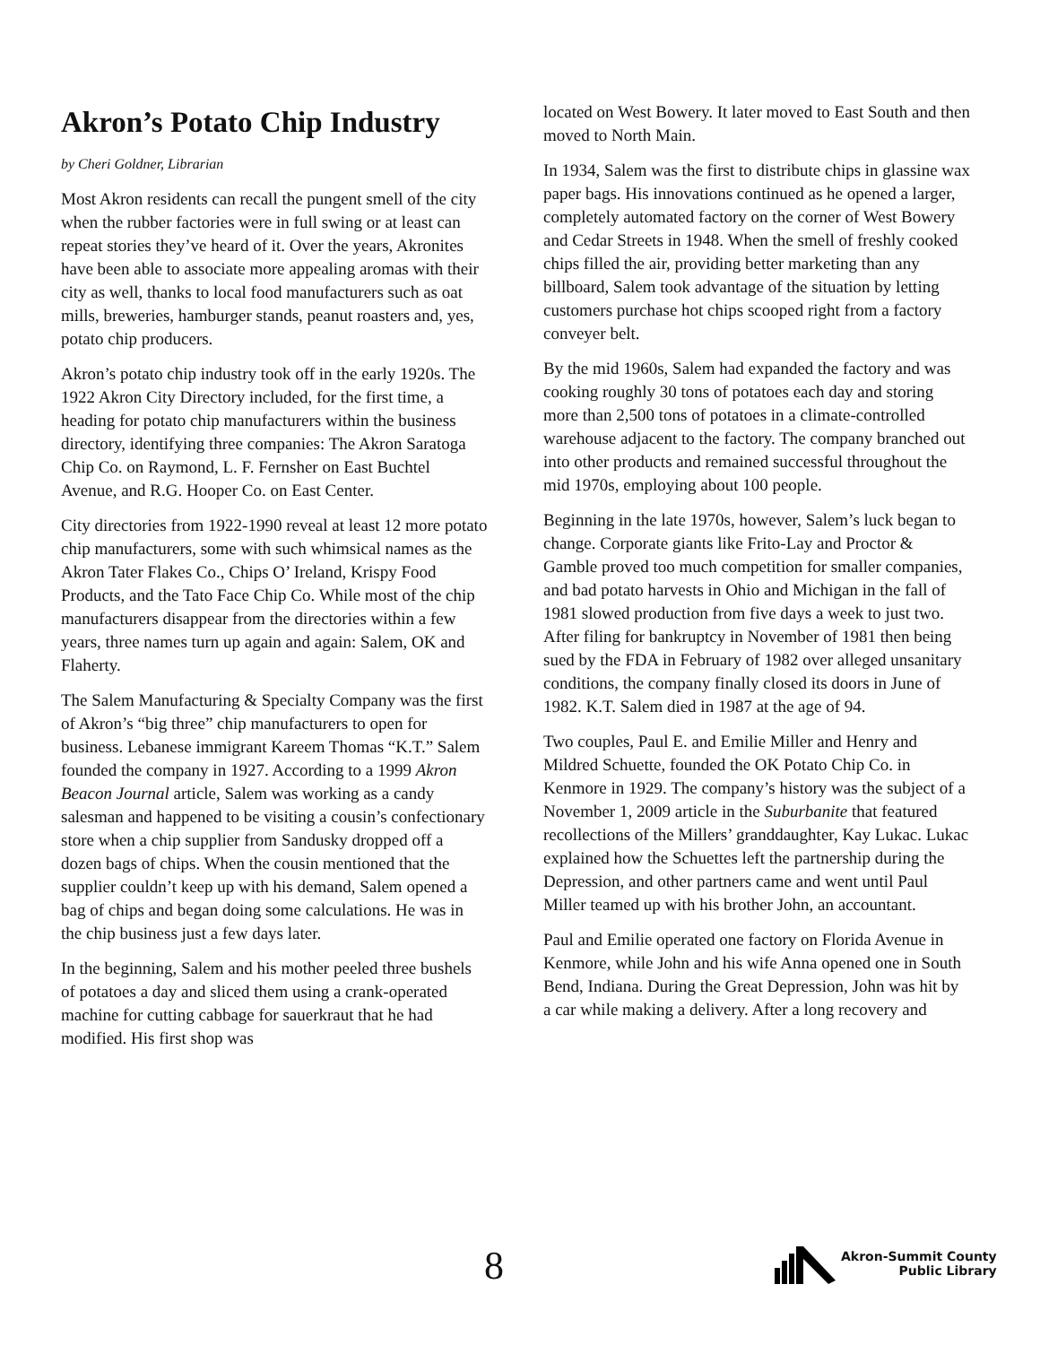Akron’s Potato Chip Industry
by Cheri Goldner, Librarian
Most Akron residents can recall the pungent smell of the city when the rubber factories were in full swing or at least can repeat stories they’ve heard of it. Over the years, Akronites have been able to associate more appealing aromas with their city as well, thanks to local food manufacturers such as oat mills, breweries, hamburger stands, peanut roasters and, yes, potato chip producers.
Akron’s potato chip industry took off in the early 1920s. The 1922 Akron City Directory included, for the first time, a heading for potato chip manufacturers within the business directory, identifying three companies: The Akron Saratoga Chip Co. on Raymond, L. F. Fernsher on East Buchtel Avenue, and R.G. Hooper Co. on East Center.
City directories from 1922-1990 reveal at least 12 more potato chip manufacturers, some with such whimsical names as the Akron Tater Flakes Co., Chips O’ Ireland, Krispy Food Products, and the Tato Face Chip Co. While most of the chip manufacturers disappear from the directories within a few years, three names turn up again and again: Salem, OK and Flaherty.
The Salem Manufacturing & Specialty Company was the first of Akron’s “big three” chip manufacturers to open for business. Lebanese immigrant Kareem Thomas “K.T.” Salem founded the company in 1927. According to a 1999 Akron Beacon Journal article, Salem was working as a candy salesman and happened to be visiting a cousin’s confectionary store when a chip supplier from Sandusky dropped off a dozen bags of chips. When the cousin mentioned that the supplier couldn’t keep up with his demand, Salem opened a bag of chips and began doing some calculations. He was in the chip business just a few days later.
In the beginning, Salem and his mother peeled three bushels of potatoes a day and sliced them using a crank-operated machine for cutting cabbage for sauerkraut that he had modified. His first shop was
located on West Bowery. It later moved to East South and then moved to North Main.
In 1934, Salem was the first to distribute chips in glassine wax paper bags. His innovations continued as he opened a larger, completely automated factory on the corner of West Bowery and Cedar Streets in 1948. When the smell of freshly cooked chips filled the air, providing better marketing than any billboard, Salem took advantage of the situation by letting customers purchase hot chips scooped right from a factory conveyer belt.
By the mid 1960s, Salem had expanded the factory and was cooking roughly 30 tons of potatoes each day and storing more than 2,500 tons of potatoes in a climate-controlled warehouse adjacent to the factory. The company branched out into other products and remained successful throughout the mid 1970s, employing about 100 people.
Beginning in the late 1970s, however, Salem’s luck began to change. Corporate giants like Frito-Lay and Proctor & Gamble proved too much competition for smaller companies, and bad potato harvests in Ohio and Michigan in the fall of 1981 slowed production from five days a week to just two. After filing for bankruptcy in November of 1981 then being sued by the FDA in February of 1982 over alleged unsanitary conditions, the company finally closed its doors in June of 1982. K.T. Salem died in 1987 at the age of 94.
Two couples, Paul E. and Emilie Miller and Henry and Mildred Schuette, founded the OK Potato Chip Co. in Kenmore in 1929. The company’s history was the subject of a November 1, 2009 article in the Suburbanite that featured recollections of the Millers’ granddaughter, Kay Lukac. Lukac explained how the Schuettes left the partnership during the Depression, and other partners came and went until Paul Miller teamed up with his brother John, an accountant.
Paul and Emilie operated one factory on Florida Avenue in Kenmore, while John and his wife Anna opened one in South Bend, Indiana. During the Great Depression, John was hit by a car while making a delivery. After a long recovery and
8
Akron-Summit County
Public Library